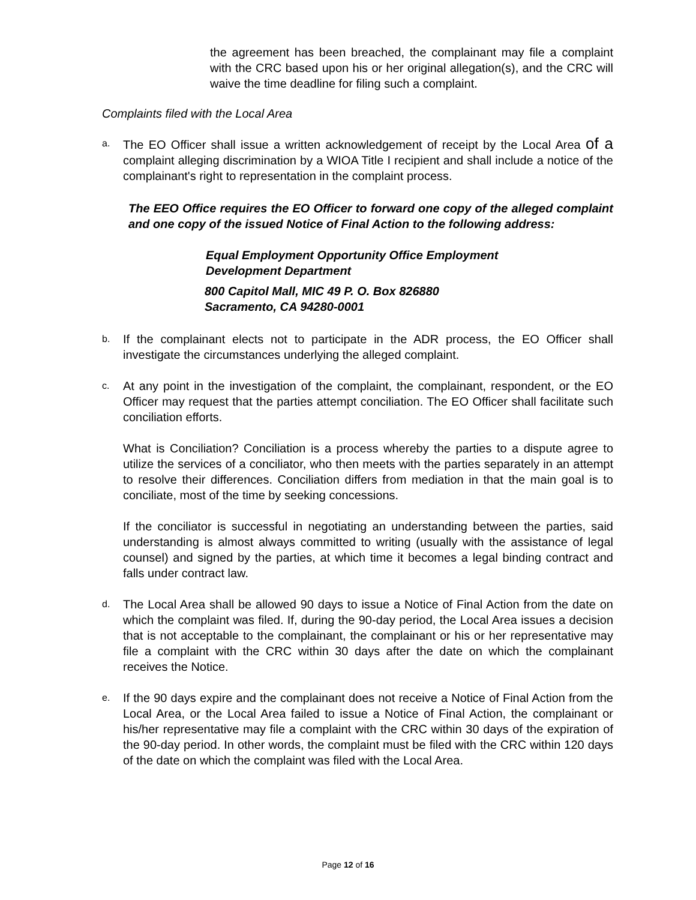the agreement has been breached, the complainant may file a complaint with the CRC based upon his or her original allegation(s), and the CRC will waive the time deadline for filing such a complaint.
Complaints filed with the Local Area
a.
The EO Officer shall issue a written acknowledgement of receipt by the Local Area of a complaint alleging discrimination by a WIOA Title I recipient and shall include a notice of the complainant's right to representation in the complaint process.
The EEO Office requires the EO Officer to forward one copy of the alleged complaint and one copy of the issued Notice of Final Action to the following address:
Equal Employment Opportunity Office Employment
Development Department
800 Capitol Mall, MIC 49 P. O. Box 826880
Sacramento, CA 94280-0001
b.
If the complainant elects not to participate in the ADR process, the EO Officer shall investigate the circumstances underlying the alleged complaint.
c.
At any point in the investigation of the complaint, the complainant, respondent, or the EO Officer may request that the parties attempt conciliation. The EO Officer shall facilitate such conciliation efforts.
What is Conciliation? Conciliation is a process whereby the parties to a dispute agree to utilize the services of a conciliator, who then meets with the parties separately in an attempt to resolve their differences. Conciliation differs from mediation in that the main goal is to conciliate, most of the time by seeking concessions.
If the conciliator is successful in negotiating an understanding between the parties, said understanding is almost always committed to writing (usually with the assistance of legal counsel) and signed by the parties, at which time it becomes a legal binding contract and falls under contract law.
d.
The Local Area shall be allowed 90 days to issue a Notice of Final Action from the date on which the complaint was filed. If, during the 90-day period, the Local Area issues a decision that is not acceptable to the complainant, the complainant or his or her representative may file a complaint with the CRC within 30 days after the date on which the complainant receives the Notice.
e.
If the 90 days expire and the complainant does not receive a Notice of Final Action from the Local Area, or the Local Area failed to issue a Notice of Final Action, the complainant or his/her representative may file a complaint with the CRC within 30 days of the expiration of the 90-day period. In other words, the complaint must be filed with the CRC within 120 days of the date on which the complaint was filed with the Local Area.
Page 12 of 16